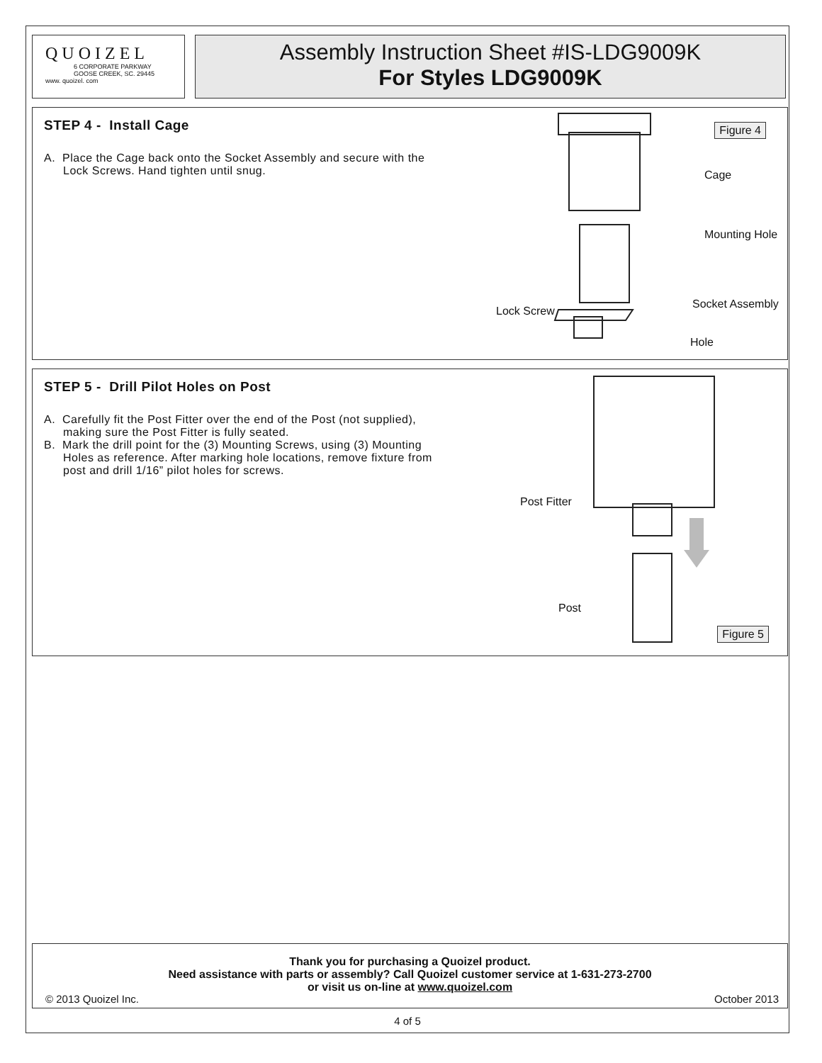QUOIZEL
6 CORPORATE PARKWAY
GOOSE CREEK, SC. 29445
www. quoizel. com
Assembly Instruction Sheet #IS-LDG9009K
For Styles LDG9009K
STEP 4 - Install Cage
A. Place the Cage back onto the Socket Assembly and secure with the Lock Screws. Hand tighten until snug.
Figure 4
Cage
Mounting Hole
Socket Assembly
Lock Screw
Hole
STEP 5 - Drill Pilot Holes on Post
A. Carefully fit the Post Fitter over the end of the Post (not supplied), making sure the Post Fitter is fully seated.
B. Mark the drill point for the (3) Mounting Screws, using (3) Mounting Holes as reference. After marking hole locations, remove fixture from post and drill 1/16” pilot holes for screws.
Post Fitter
Post
Figure 5
Thank you for purchasing a Quoizel product.
Need assistance with parts or assembly? Call Quoizel customer service at 1-631-273-2700
or visit us on-line at www.quoizel.com
© 2013 Quoizel Inc. October 2013
4 of 5